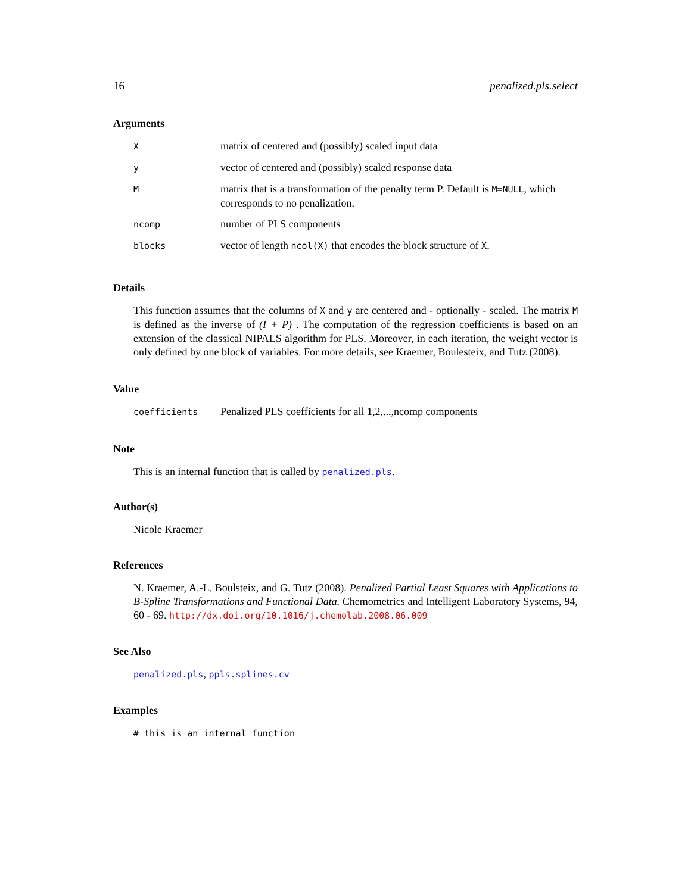16 penalized.pls.select
Arguments
| X | matrix of centered and (possibly) scaled input data |
| y | vector of centered and (possibly) scaled response data |
| M | matrix that is a transformation of the penalty term P. Default is M=NULL , which corresponds to no penalization. |
| ncomp | number of PLS components |
| blocks | vector of length ncol(X) that encodes the block structure of X . |
Details
This function assumes that the columns of X and y are centered and - optionally - scaled. The matrix M is defined as the inverse of (I + P) . The computation of the regression coefficients is based on an extension of the classical NIPALS algorithm for PLS. Moreover, in each iteration, the weight vector is only defined by one block of variables. For more details, see Kraemer, Boulesteix, and Tutz (2008).
Value
| coefficients | Penalized PLS coefficients for all 1,2,...,ncomp components |
Note
This is an internal function that is called by penalized.pls.
Author(s)
Nicole Kraemer
References
N. Kraemer, A.-L. Boulsteix, and G. Tutz (2008). Penalized Partial Least Squares with Applications to B-Spline Transformations and Functional Data. Chemometrics and Intelligent Laboratory Systems, 94, 60 - 69. http://dx.doi.org/10.1016/j.chemolab.2008.06.009
See Also
penalized.pls, ppls.splines.cv
Examples
# this is an internal function